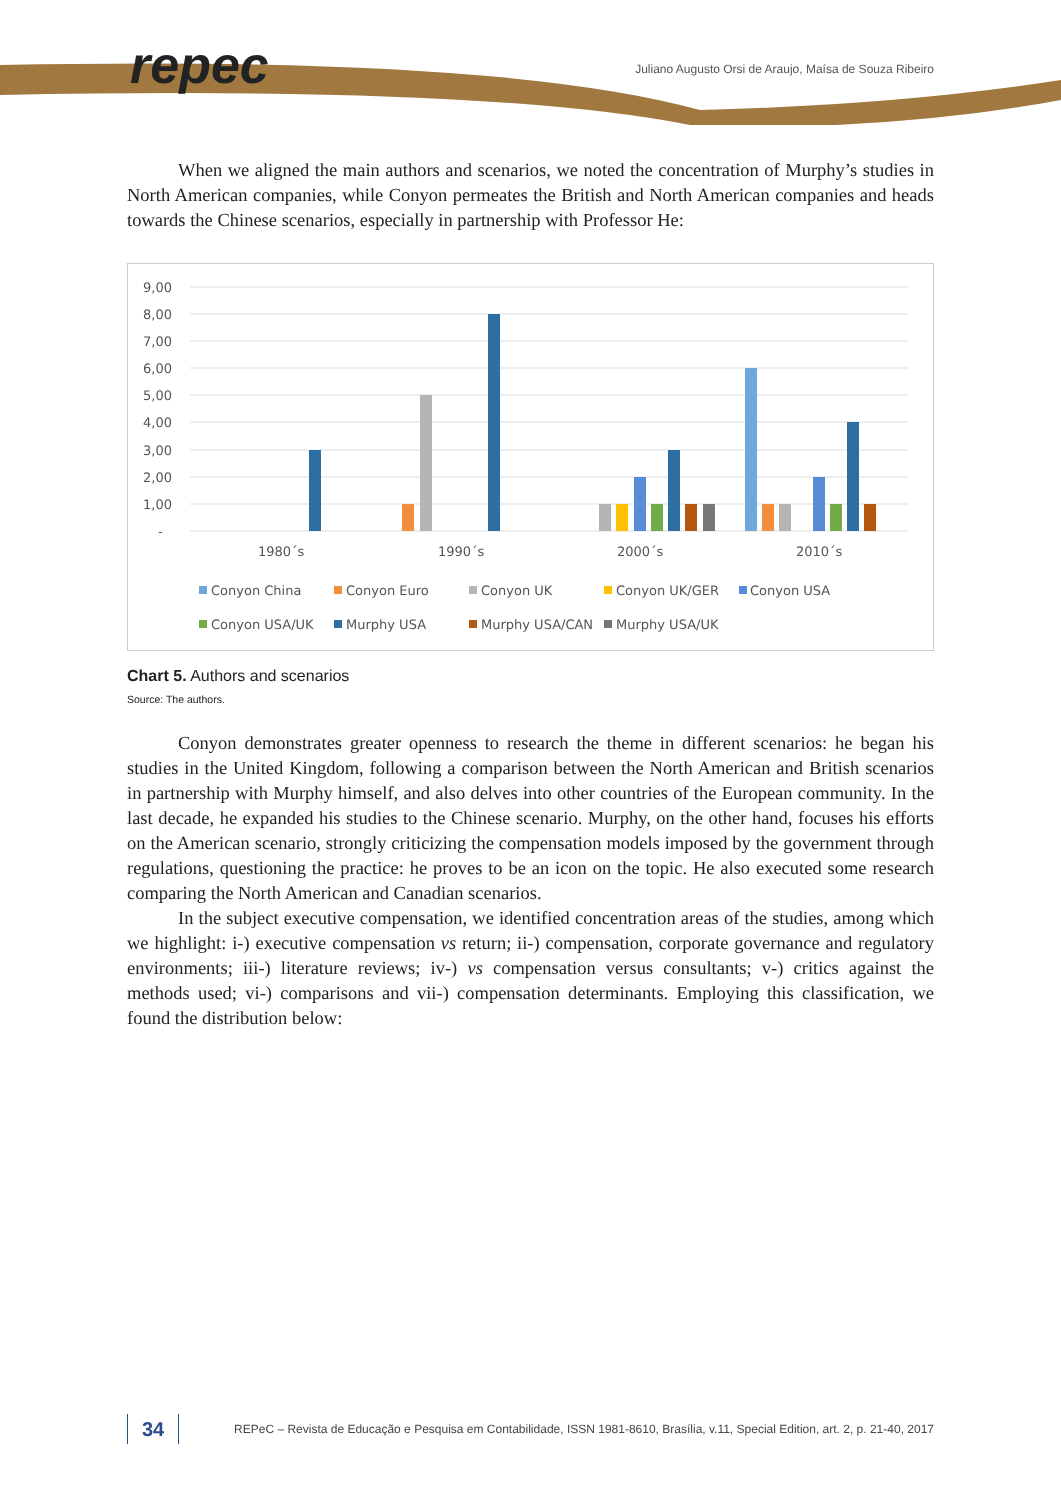repec
Juliano Augusto Orsi de Araujo, Maísa de Souza Ribeiro
When we aligned the main authors and scenarios, we noted the concentration of Murphy’s studies in North American companies, while Conyon permeates the British and North American companies and heads towards the Chinese scenarios, especially in partnership with Professor He:
9,00
8,00
7,00
6,00
5,00
4,00
3,00
2,00
1,00
-
1980´s
1990´s
2000´s
2010´s
Conyon China
Conyon Euro
Conyon UK
Conyon UK/GER
Conyon USA
Conyon USA/UK
Murphy USA
Murphy USA/CAN
Murphy USA/UK
Chart 5. Authors and scenarios
Source: The authors.
Conyon demonstrates greater openness to research the theme in different scenarios: he began his studies in the United Kingdom, following a comparison between the North American and British scenarios in partnership with Murphy himself, and also delves into other countries of the European community. In the last decade, he expanded his studies to the Chinese scenario. Murphy, on the other hand, focuses his efforts on the American scenario, strongly criticizing the compensation models imposed by the government through regulations, questioning the practice: he proves to be an icon on the topic. He also executed some research comparing the North American and Canadian scenarios.
In the subject executive compensation, we identified concentration areas of the studies, among which we highlight: i-) executive compensation vs return; ii-) compensation, corporate governance and regulatory environments; iii-) literature reviews; iv-) vs compensation versus consultants; v-) critics against the methods used; vi-) comparisons and vii-) compensation determinants. Employing this classification, we found the distribution below:
34
REPeC – Revista de Educação e Pesquisa em Contabilidade, ISSN 1981-8610, Brasília, v.11, Special Edition, art. 2, p. 21-40, 2017